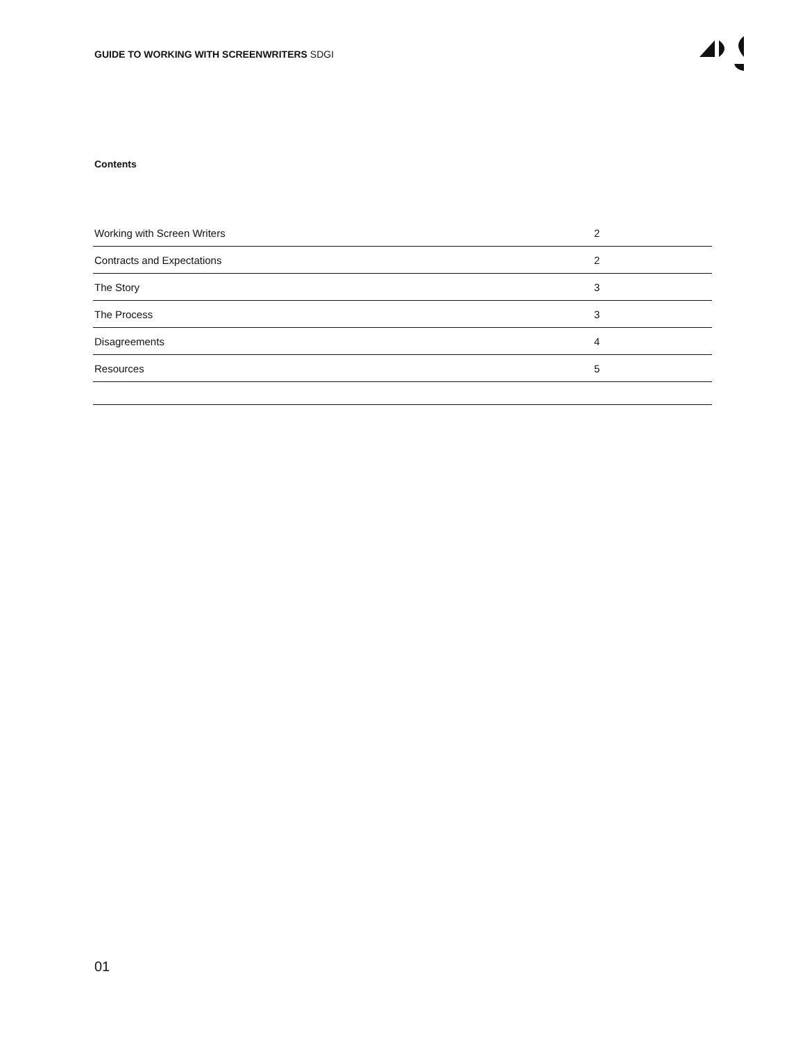GUIDE TO WORKING WITH SCREENWRITERS SDGI
Contents
| Working with Screen Writers | 2 |
| Contracts and Expectations | 2 |
| The Story | 3 |
| The Process | 3 |
| Disagreements | 4 |
| Resources | 5 |
01